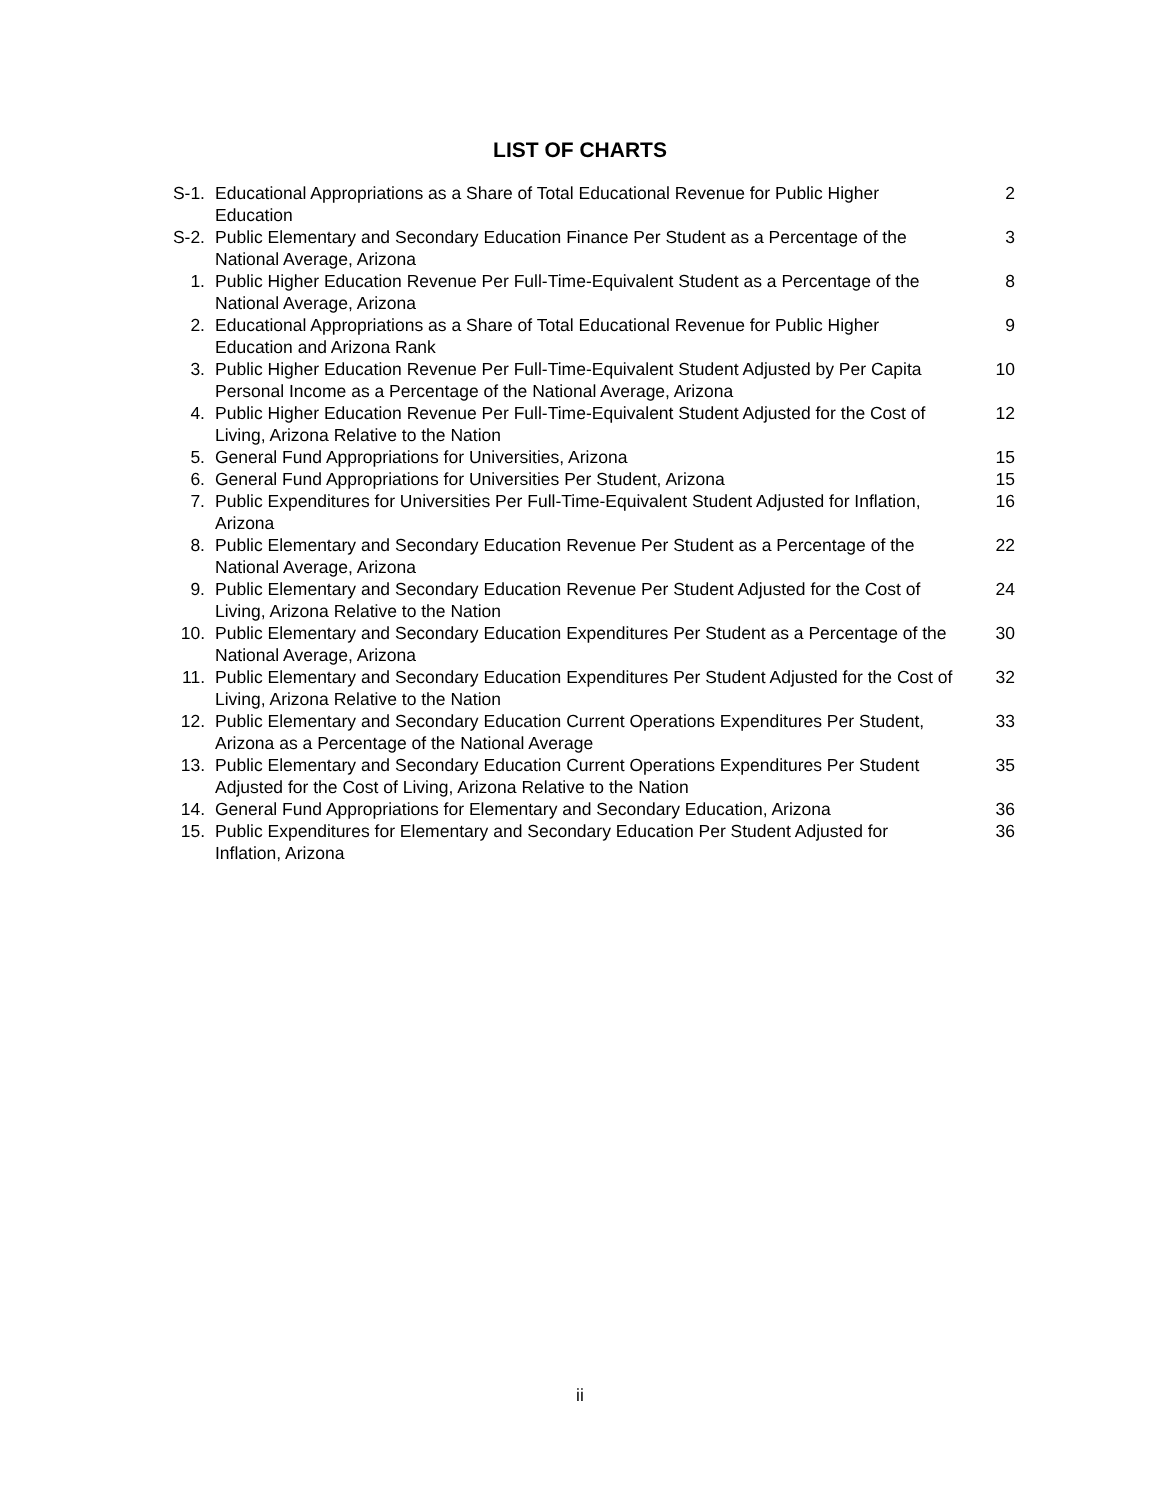LIST OF CHARTS
| S-1. | Educational Appropriations as a Share of Total Educational Revenue for Public Higher Education | 2 |
| S-2. | Public Elementary and Secondary Education Finance Per Student as a Percentage of the National Average, Arizona | 3 |
| 1. | Public Higher Education Revenue Per Full-Time-Equivalent Student as a Percentage of the National Average, Arizona | 8 |
| 2. | Educational Appropriations as a Share of Total Educational Revenue for Public Higher Education and Arizona Rank | 9 |
| 3. | Public Higher Education Revenue Per Full-Time-Equivalent Student Adjusted by Per Capita Personal Income as a Percentage of the National Average, Arizona | 10 |
| 4. | Public Higher Education Revenue Per Full-Time-Equivalent Student Adjusted for the Cost of Living, Arizona Relative to the Nation | 12 |
| 5. | General Fund Appropriations for Universities, Arizona | 15 |
| 6. | General Fund Appropriations for Universities Per Student, Arizona | 15 |
| 7. | Public Expenditures for Universities Per Full-Time-Equivalent Student Adjusted for Inflation, Arizona | 16 |
| 8. | Public Elementary and Secondary Education Revenue Per Student as a Percentage of the National Average, Arizona | 22 |
| 9. | Public Elementary and Secondary Education Revenue Per Student Adjusted for the Cost of Living, Arizona Relative to the Nation | 24 |
| 10. | Public Elementary and Secondary Education Expenditures Per Student as a Percentage of the National Average, Arizona | 30 |
| 11. | Public Elementary and Secondary Education Expenditures Per Student Adjusted for the Cost of Living, Arizona Relative to the Nation | 32 |
| 12. | Public Elementary and Secondary Education Current Operations Expenditures Per Student, Arizona as a Percentage of the National Average | 33 |
| 13. | Public Elementary and Secondary Education Current Operations Expenditures Per Student Adjusted for the Cost of Living, Arizona Relative to the Nation | 35 |
| 14. | General Fund Appropriations for Elementary and Secondary Education, Arizona | 36 |
| 15. | Public Expenditures for Elementary and Secondary Education Per Student Adjusted for Inflation, Arizona | 36 |
ii